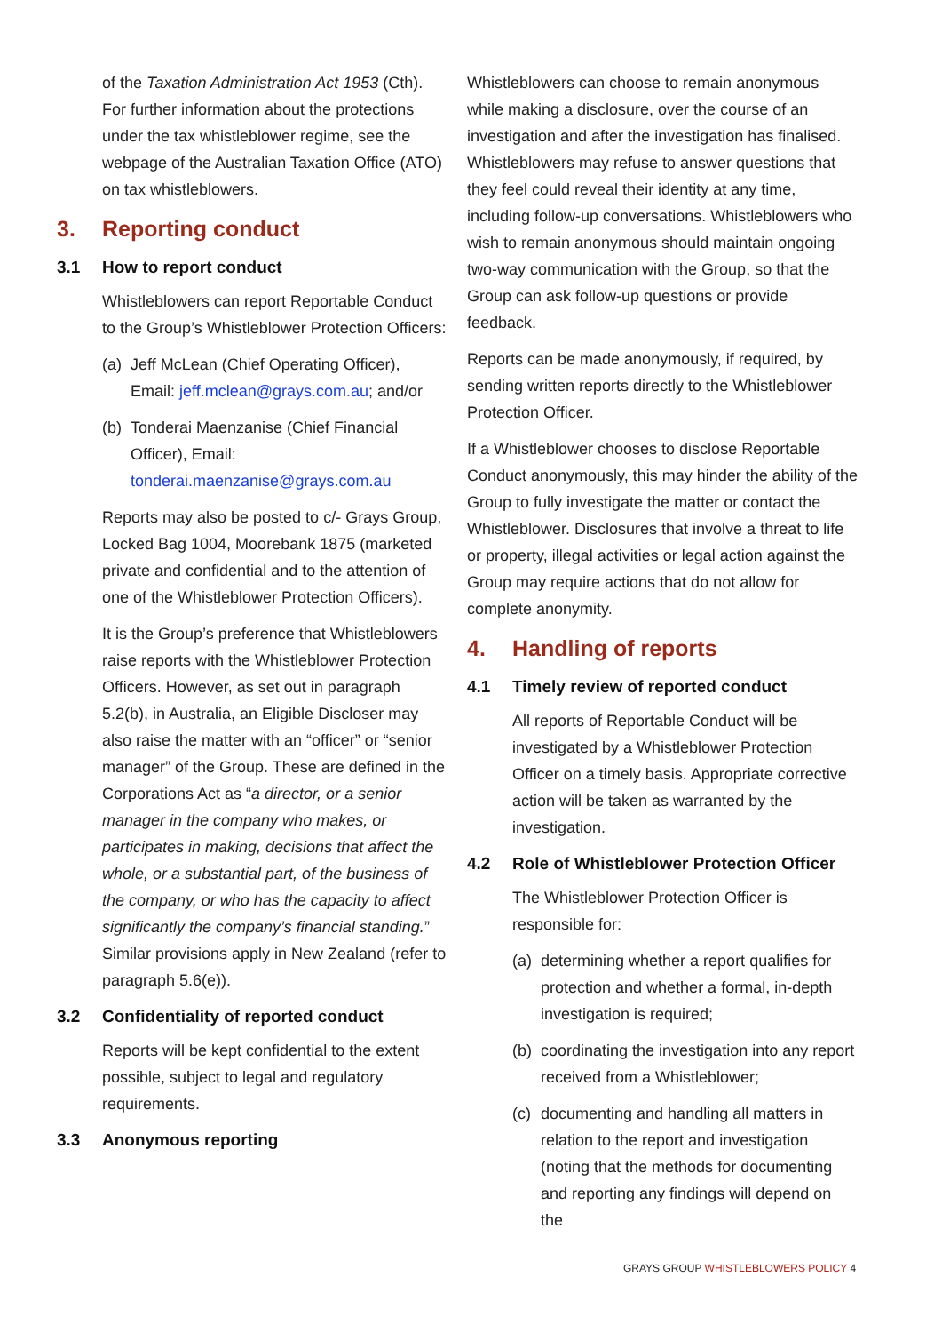of the Taxation Administration Act 1953 (Cth). For further information about the protections under the tax whistleblower regime, see the webpage of the Australian Taxation Office (ATO) on tax whistleblowers.
3. Reporting conduct
3.1 How to report conduct
Whistleblowers can report Reportable Conduct to the Group’s Whistleblower Protection Officers:
(a)
Jeff McLean (Chief Operating Officer), Email: jeff.mclean@grays.com.au; and/or
(b)
Tonderai Maenzanise (Chief Financial Officer), Email: tonderai.maenzanise@grays.com.au
Reports may also be posted to c/- Grays Group, Locked Bag 1004, Moorebank 1875 (marketed private and confidential and to the attention of one of the Whistleblower Protection Officers).
It is the Group’s preference that Whistleblowers raise reports with the Whistleblower Protection Officers. However, as set out in paragraph 5.2(b), in Australia, an Eligible Discloser may also raise the matter with an “officer” or “senior manager” of the Group. These are defined in the Corporations Act as “a director, or a senior manager in the company who makes, or participates in making, decisions that affect the whole, or a substantial part, of the business of the company, or who has the capacity to affect significantly the company’s financial standing.” Similar provisions apply in New Zealand (refer to paragraph 5.6(e)).
3.2 Confidentiality of reported conduct
Reports will be kept confidential to the extent possible, subject to legal and regulatory requirements.
3.3 Anonymous reporting
Whistleblowers can choose to remain anonymous while making a disclosure, over the course of an investigation and after the investigation has finalised. Whistleblowers may refuse to answer questions that they feel could reveal their identity at any time, including follow-up conversations. Whistleblowers who wish to remain anonymous should maintain ongoing two-way communication with the Group, so that the Group can ask follow-up questions or provide feedback.
Reports can be made anonymously, if required, by sending written reports directly to the Whistleblower Protection Officer.
If a Whistleblower chooses to disclose Reportable Conduct anonymously, this may hinder the ability of the Group to fully investigate the matter or contact the Whistleblower. Disclosures that involve a threat to life or property, illegal activities or legal action against the Group may require actions that do not allow for complete anonymity.
4. Handling of reports
4.1 Timely review of reported conduct
All reports of Reportable Conduct will be investigated by a Whistleblower Protection Officer on a timely basis. Appropriate corrective action will be taken as warranted by the investigation.
4.2 Role of Whistleblower Protection Officer
The Whistleblower Protection Officer is responsible for:
(a)
determining whether a report qualifies for protection and whether a formal, in-depth investigation is required;
(b)
coordinating the investigation into any report received from a Whistleblower;
(c)
documenting and handling all matters in relation to the report and investigation (noting that the methods for documenting and reporting any findings will depend on the
GRAYS GROUP WHISTLEBLOWERS POLICY 4